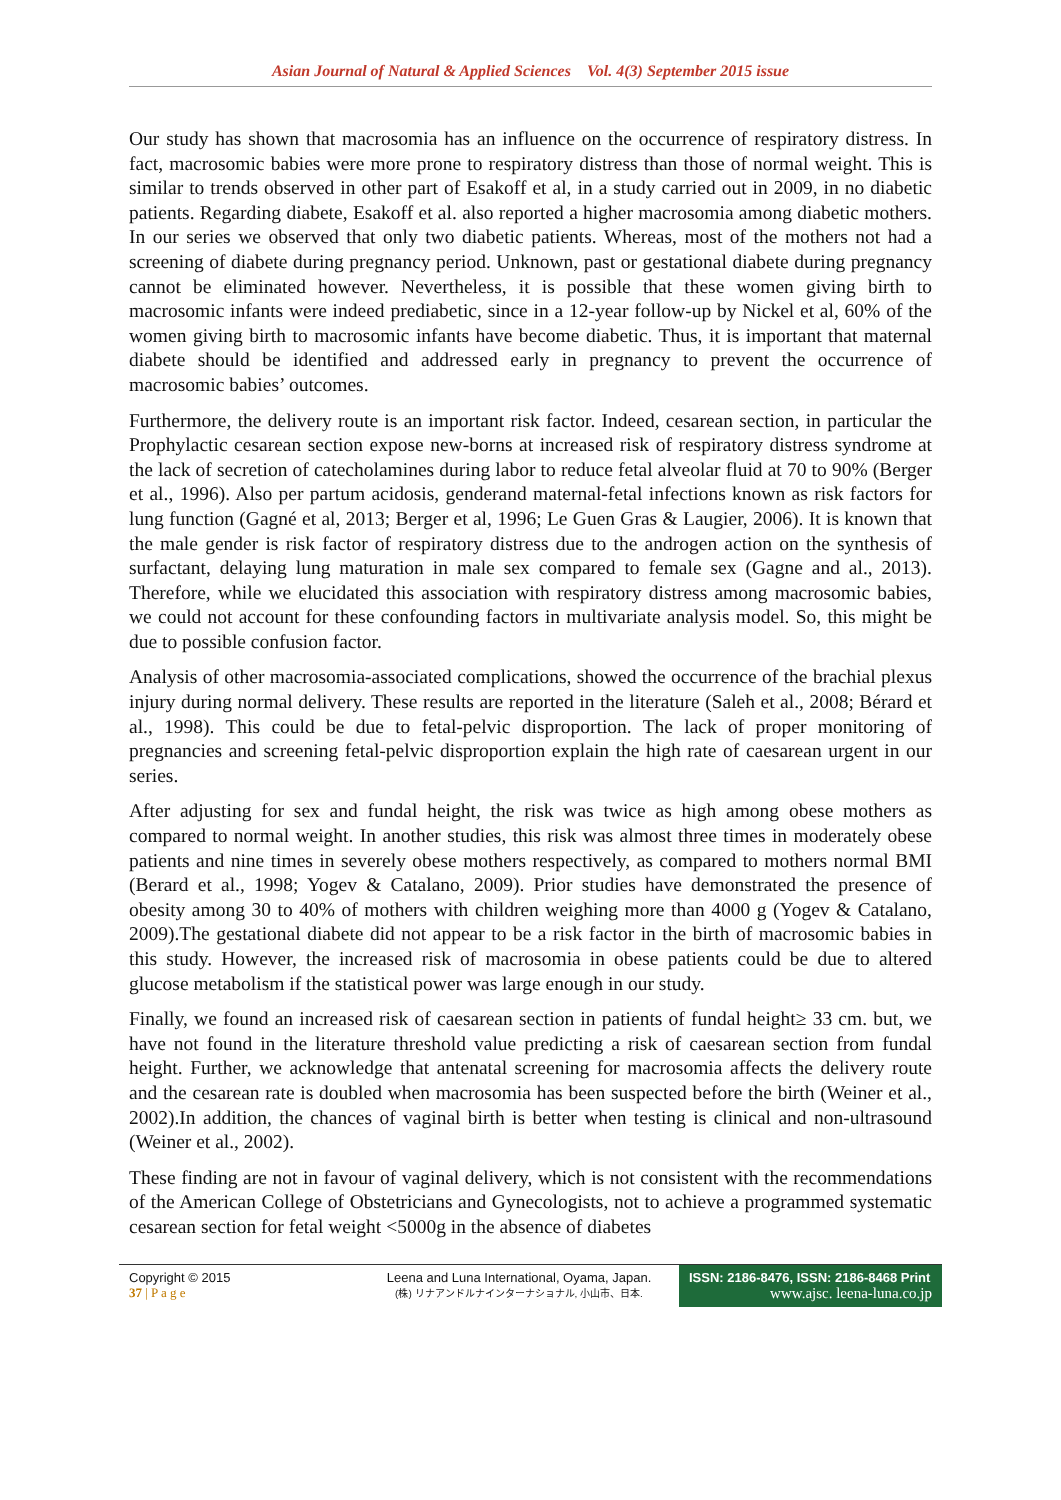Asian Journal of Natural & Applied Sciences Vol. 4(3) September 2015 issue
Our study has shown that macrosomia has an influence on the occurrence of respiratory distress. In fact, macrosomic babies were more prone to respiratory distress than those of normal weight. This is similar to trends observed in other part of Esakoff et al, in a study carried out in 2009, in no diabetic patients. Regarding diabete, Esakoff et al. also reported a higher macrosomia among diabetic mothers. In our series we observed that only two diabetic patients. Whereas, most of the mothers not had a screening of diabete during pregnancy period. Unknown, past or gestational diabete during pregnancy cannot be eliminated however. Nevertheless, it is possible that these women giving birth to macrosomic infants were indeed prediabetic, since in a 12-year follow-up by Nickel et al, 60% of the women giving birth to macrosomic infants have become diabetic. Thus, it is important that maternal diabete should be identified and addressed early in pregnancy to prevent the occurrence of macrosomic babies’ outcomes.
Furthermore, the delivery route is an important risk factor. Indeed, cesarean section, in particular the Prophylactic cesarean section expose new-borns at increased risk of respiratory distress syndrome at the lack of secretion of catecholamines during labor to reduce fetal alveolar fluid at 70 to 90% (Berger et al., 1996). Also per partum acidosis, genderand maternal-fetal infections known as risk factors for lung function (Gagné et al, 2013; Berger et al, 1996; Le Guen Gras & Laugier, 2006). It is known that the male gender is risk factor of respiratory distress due to the androgen action on the synthesis of surfactant, delaying lung maturation in male sex compared to female sex (Gagne and al., 2013). Therefore, while we elucidated this association with respiratory distress among macrosomic babies, we could not account for these confounding factors in multivariate analysis model. So, this might be due to possible confusion factor.
Analysis of other macrosomia-associated complications, showed the occurrence of the brachial plexus injury during normal delivery. These results are reported in the literature (Saleh et al., 2008; Bérard et al., 1998). This could be due to fetal-pelvic disproportion. The lack of proper monitoring of pregnancies and screening fetal-pelvic disproportion explain the high rate of caesarean urgent in our series.
After adjusting for sex and fundal height, the risk was twice as high among obese mothers as compared to normal weight. In another studies, this risk was almost three times in moderately obese patients and nine times in severely obese mothers respectively, as compared to mothers normal BMI (Berard et al., 1998; Yogev & Catalano, 2009). Prior studies have demonstrated the presence of obesity among 30 to 40% of mothers with children weighing more than 4000 g (Yogev & Catalano, 2009).The gestational diabete did not appear to be a risk factor in the birth of macrosomic babies in this study. However, the increased risk of macrosomia in obese patients could be due to altered glucose metabolism if the statistical power was large enough in our study.
Finally, we found an increased risk of caesarean section in patients of fundal height≥ 33 cm. but, we have not found in the literature threshold value predicting a risk of caesarean section from fundal height. Further, we acknowledge that antenatal screening for macrosomia affects the delivery route and the cesarean rate is doubled when macrosomia has been suspected before the birth (Weiner et al., 2002).In addition, the chances of vaginal birth is better when testing is clinical and non-ultrasound (Weiner et al., 2002).
These finding are not in favour of vaginal delivery, which is not consistent with the recommendations of the American College of Obstetricians and Gynecologists, not to achieve a programmed systematic cesarean section for fetal weight <5000g in the absence of diabetes
Copyright © 2015
37 | P a g e
Leena and Luna International, Oyama, Japan.
(株) リナアンドルナインターナショナル, 小山市、日本.
ISSN: 2186-8476, ISSN: 2186-8468 Print
www.ajsc. leena-luna.co.jp